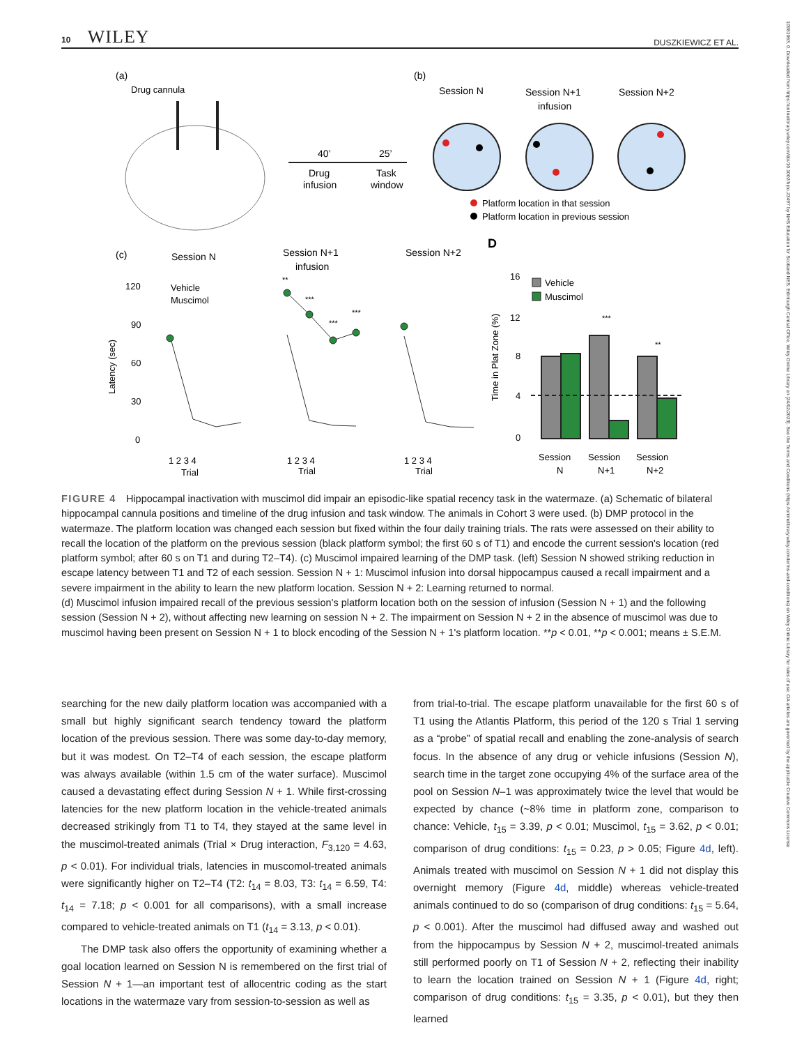10 WILEY
DUSZKIEWICZ ET AL.
10981063, 0, Downloaded from https://onlinelibrary.wiley.com/doi/10.1002/hipo.23497 by NHS Education for Scotland NES, Edinburgh Central Office, Wiley Online Library on [24/02/2023]. See the Terms and Conditions (https://onlinelibrary.wiley.com/terms-and-conditions) on Wiley Online Library for rules of use; OA articles are governed by the applicable Creative Commons License
(a)
Drug cannula
40’
25’
Drug
infusion
Task
window
(b)
Session N
Session N+1
infusion
Session N+2
Platform location in that session
Platform location in previous session
(c)
Session N
Session N+1
infusion
Session N+2
D
120
90
60
30
0
Latency (sec)
Vehicle
Muscimol
**
***
***
***
1 2 3 4
Trial
1 2 3 4
Trial
1 2 3 4
Trial
Time in Plat Zone (%)
16
12
8
4
0
Vehicle
Muscimol
***
**
Session
N
Session
N+1
Session
N+2
FIGURE 4 Hippocampal inactivation with muscimol did impair an episodic-like spatial recency task in the watermaze. (a) Schematic of bilateral hippocampal cannula positions and timeline of the drug infusion and task window. The animals in Cohort 3 were used. (b) DMP protocol in the watermaze. The platform location was changed each session but fixed within the four daily training trials. The rats were assessed on their ability to recall the location of the platform on the previous session (black platform symbol; the first 60 s of T1) and encode the current session's location (red platform symbol; after 60 s on T1 and during T2–T4). (c) Muscimol impaired learning of the DMP task. (left) Session N showed striking reduction in escape latency between T1 and T2 of each session. Session N + 1: Muscimol infusion into dorsal hippocampus caused a recall impairment and a severe impairment in the ability to learn the new platform location. Session N + 2: Learning returned to normal.
(d) Muscimol infusion impaired recall of the previous session's platform location both on the session of infusion (Session N + 1) and the following session (Session N + 2), without affecting new learning on session N + 2. The impairment on Session N + 2 in the absence of muscimol was due to muscimol having been present on Session N + 1 to block encoding of the Session N + 1's platform location. **p < 0.01, **p < 0.001; means ± S.E.M.
searching for the new daily platform location was accompanied with a small but highly significant search tendency toward the platform location of the previous session. There was some day-to-day memory, but it was modest. On T2–T4 of each session, the escape platform was always available (within 1.5 cm of the water surface). Muscimol caused a devastating effect during Session N + 1. While first-crossing latencies for the new platform location in the vehicle-treated animals decreased strikingly from T1 to T4, they stayed at the same level in the muscimol-treated animals (Trial × Drug interaction, F<sub>3,120</sub> = 4.63, p < 0.01). For individual trials, latencies in muscomol-treated animals were significantly higher on T2–T4 (T2: t<sub>14</sub> = 8.03, T3: t<sub>14</sub> = 6.59, T4: t<sub>14</sub> = 7.18; p < 0.001 for all comparisons), with a small increase compared to vehicle-treated animals on T1 (t<sub>14</sub> = 3.13, p < 0.01).
The DMP task also offers the opportunity of examining whether a goal location learned on Session N is remembered on the first trial of Session N + 1—an important test of allocentric coding as the start locations in the watermaze vary from session-to-session as well as
from trial-to-trial. The escape platform unavailable for the first 60 s of T1 using the Atlantis Platform, this period of the 120 s Trial 1 serving as a “probe” of spatial recall and enabling the zone-analysis of search focus. In the absence of any drug or vehicle infusions (Session N), search time in the target zone occupying 4% of the surface area of the pool on Session N–1 was approximately twice the level that would be expected by chance (~8% time in platform zone, comparison to chance: Vehicle, t<sub>15</sub> = 3.39, p < 0.01; Muscimol, t<sub>15</sub> = 3.62, p < 0.01; comparison of drug conditions: t<sub>15</sub> = 0.23, p > 0.05; Figure 4d, left). Animals treated with muscimol on Session N + 1 did not display this overnight memory (Figure 4d, middle) whereas vehicle-treated animals continued to do so (comparison of drug conditions: t<sub>15</sub> = 5.64, p < 0.001). After the muscimol had diffused away and washed out from the hippocampus by Session N + 2, muscimol-treated animals still performed poorly on T1 of Session N + 2, reflecting their inability to learn the location trained on Session N + 1 (Figure 4d, right; comparison of drug conditions: t<sub>15</sub> = 3.35, p < 0.01), but they then learned